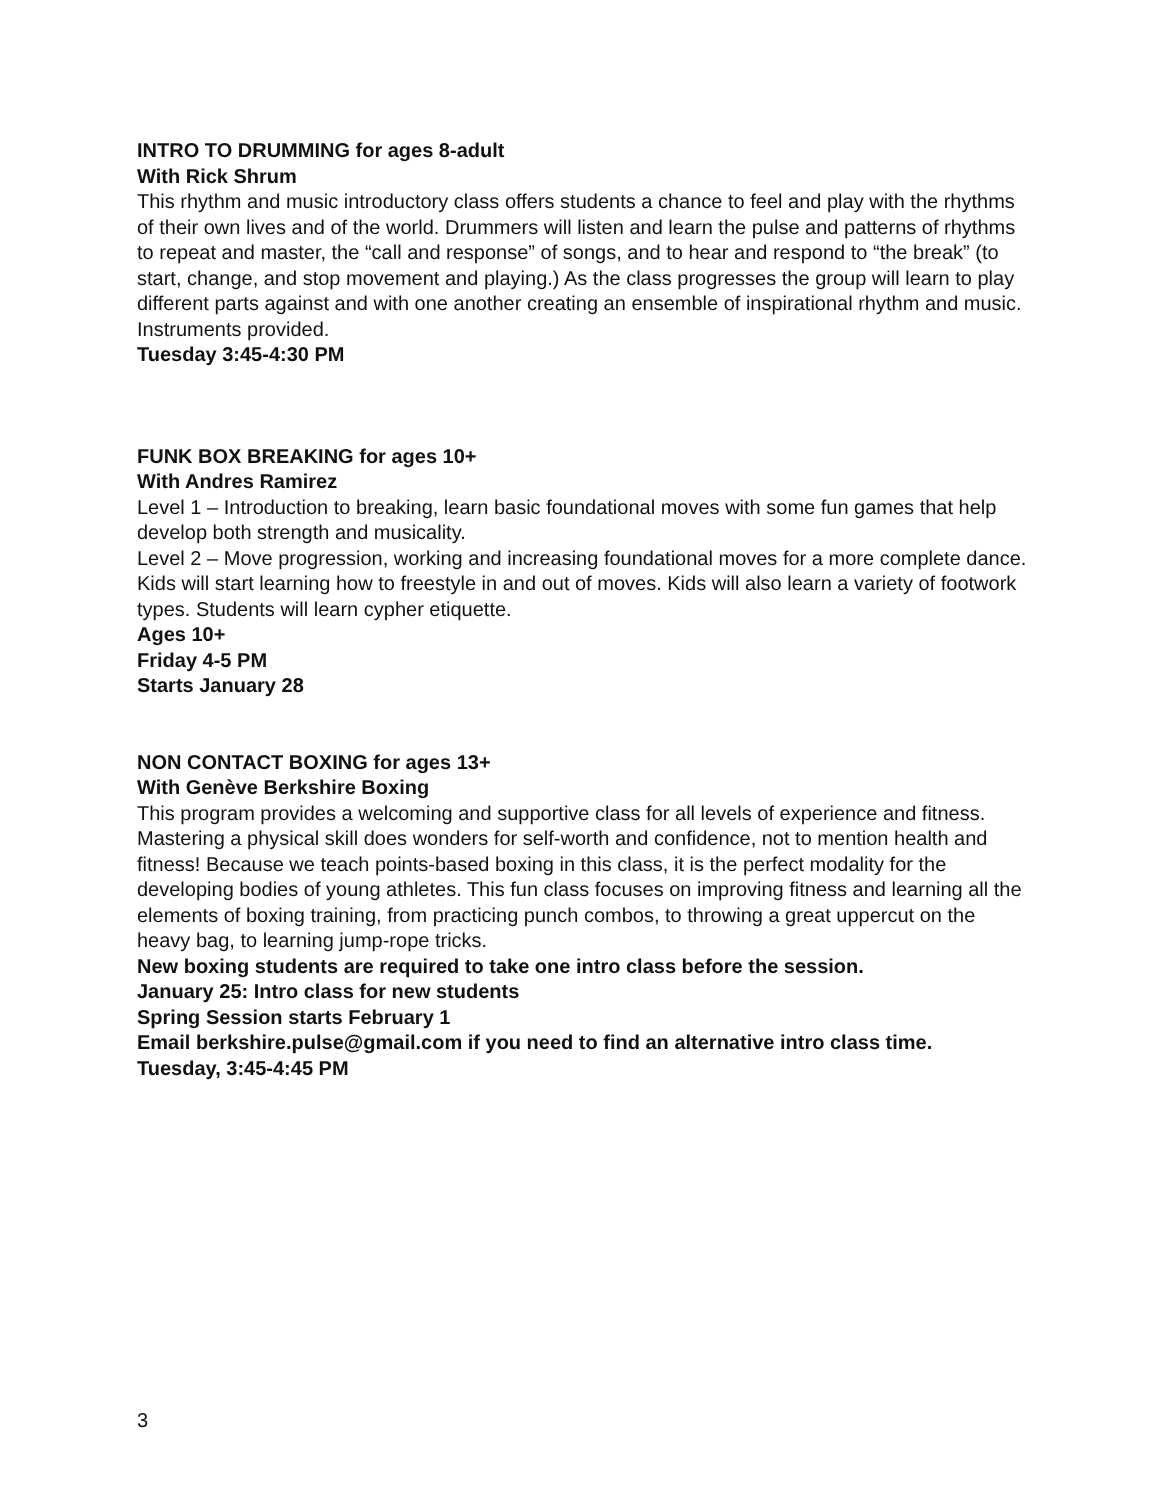INTRO TO DRUMMING for ages 8-adult
With Rick Shrum
This rhythm and music introductory class offers students a chance to feel and play with the rhythms of their own lives and of the world. Drummers will listen and learn the pulse and patterns of rhythms to repeat and master, the “call and response” of songs, and to hear and respond to “the break” (to start, change, and stop movement and playing.) As the class progresses the group will learn to play different parts against and with one another creating an ensemble of inspirational rhythm and music. Instruments provided.
Tuesday 3:45-4:30 PM
FUNK BOX BREAKING for ages 10+
With Andres Ramirez
Level 1 – Introduction to breaking, learn basic foundational moves with some fun games that help develop both strength and musicality.
Level 2 – Move progression, working and increasing foundational moves for a more complete dance. Kids will start learning how to freestyle in and out of moves. Kids will also learn a variety of footwork types. Students will learn cypher etiquette.
Ages 10+
Friday 4-5 PM
Starts January 28
NON CONTACT BOXING for ages 13+
With Genève Berkshire Boxing
This program provides a welcoming and supportive class for all levels of experience and fitness. Mastering a physical skill does wonders for self-worth and confidence, not to mention health and fitness! Because we teach points-based boxing in this class, it is the perfect modality for the developing bodies of young athletes. This fun class focuses on improving fitness and learning all the elements of boxing training, from practicing punch combos, to throwing a great uppercut on the heavy bag, to learning jump-rope tricks.
New boxing students are required to take one intro class before the session.
January 25: Intro class for new students
Spring Session starts February 1
Email berkshire.pulse@gmail.com if you need to find an alternative intro class time.
Tuesday, 3:45-4:45 PM
3